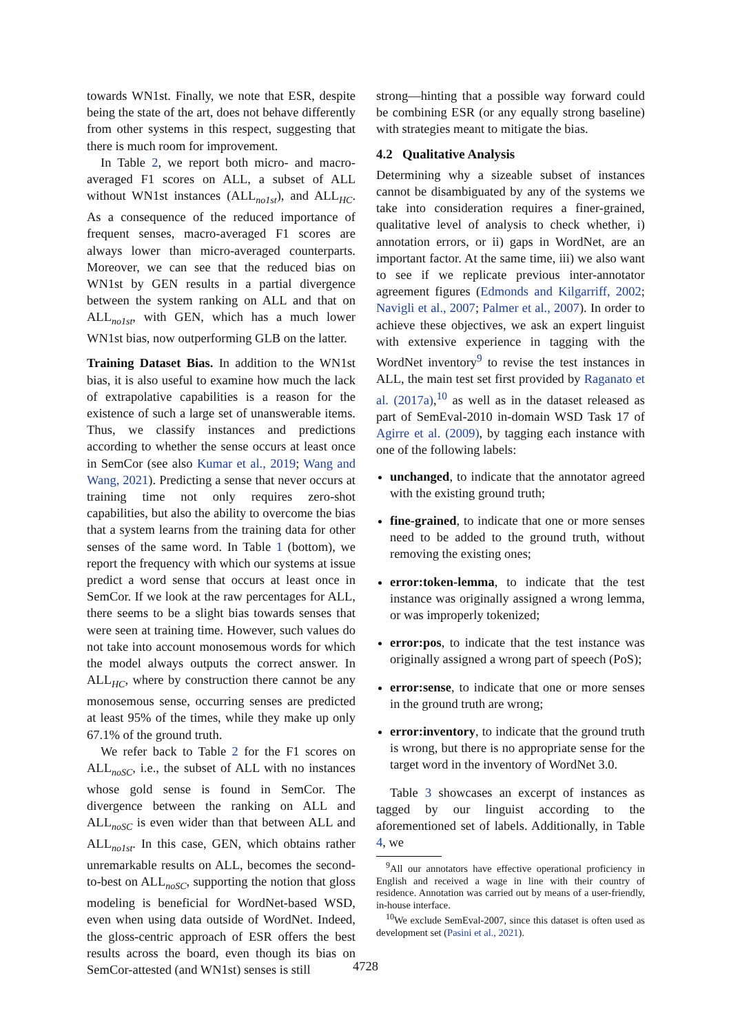towards WN1st. Finally, we note that ESR, despite being the state of the art, does not behave differently from other systems in this respect, suggesting that there is much room for improvement.
In Table 2, we report both micro- and macro-averaged F1 scores on ALL, a subset of ALL without WN1st instances (ALL<sub>no1st</sub>), and ALL<sub>HC</sub>. As a consequence of the reduced importance of frequent senses, macro-averaged F1 scores are always lower than micro-averaged counterparts. Moreover, we can see that the reduced bias on WN1st by GEN results in a partial divergence between the system ranking on ALL and that on ALL<sub>no1st</sub>, with GEN, which has a much lower WN1st bias, now outperforming GLB on the latter.
Training Dataset Bias. In addition to the WN1st bias, it is also useful to examine how much the lack of extrapolative capabilities is a reason for the existence of such a large set of unanswerable items. Thus, we classify instances and predictions according to whether the sense occurs at least once in SemCor (see also Kumar et al., 2019; Wang and Wang, 2021). Predicting a sense that never occurs at training time not only requires zero-shot capabilities, but also the ability to overcome the bias that a system learns from the training data for other senses of the same word. In Table 1 (bottom), we report the frequency with which our systems at issue predict a word sense that occurs at least once in SemCor. If we look at the raw percentages for ALL, there seems to be a slight bias towards senses that were seen at training time. However, such values do not take into account monosemous words for which the model always outputs the correct answer. In ALL<sub>HC</sub>, where by construction there cannot be any monosemous sense, occurring senses are predicted at least 95% of the times, while they make up only 67.1% of the ground truth.
We refer back to Table 2 for the F1 scores on ALL<sub>noSC</sub>, i.e., the subset of ALL with no instances whose gold sense is found in SemCor. The divergence between the ranking on ALL and ALL<sub>noSC</sub> is even wider than that between ALL and ALL<sub>no1st</sub>. In this case, GEN, which obtains rather unremarkable results on ALL, becomes the second-to-best on ALL<sub>noSC</sub>, supporting the notion that gloss modeling is beneficial for WordNet-based WSD, even when using data outside of WordNet. Indeed, the gloss-centric approach of ESR offers the best results across the board, even though its bias on SemCor-attested (and WN1st) senses is still
strong—hinting that a possible way forward could be combining ESR (or any equally strong baseline) with strategies meant to mitigate the bias.
4.2 Qualitative Analysis
Determining why a sizeable subset of instances cannot be disambiguated by any of the systems we take into consideration requires a finer-grained, qualitative level of analysis to check whether, i) annotation errors, or ii) gaps in WordNet, are an important factor. At the same time, iii) we also want to see if we replicate previous inter-annotator agreement figures (Edmonds and Kilgarriff, 2002; Navigli et al., 2007; Palmer et al., 2007). In order to achieve these objectives, we ask an expert linguist with extensive experience in tagging with the WordNet inventory<sup>9</sup> to revise the test instances in ALL, the main test set first provided by Raganato et al. (2017a),<sup>10</sup> as well as in the dataset released as part of SemEval-2010 in-domain WSD Task 17 of Agirre et al. (2009), by tagging each instance with one of the following labels:
unchanged, to indicate that the annotator agreed with the existing ground truth;
fine-grained, to indicate that one or more senses need to be added to the ground truth, without removing the existing ones;
error:token-lemma, to indicate that the test instance was originally assigned a wrong lemma, or was improperly tokenized;
error:pos, to indicate that the test instance was originally assigned a wrong part of speech (PoS);
error:sense, to indicate that one or more senses in the ground truth are wrong;
error:inventory, to indicate that the ground truth is wrong, but there is no appropriate sense for the target word in the inventory of WordNet 3.0.
Table 3 showcases an excerpt of instances as tagged by our linguist according to the aforementioned set of labels. Additionally, in Table 4, we
<sup>9</sup> All our annotators have effective operational proficiency in English and received a wage in line with their country of residence. Annotation was carried out by means of a user-friendly, in-house interface.
<sup>10</sup> We exclude SemEval-2007, since this dataset is often used as development set (Pasini et al., 2021).
4728